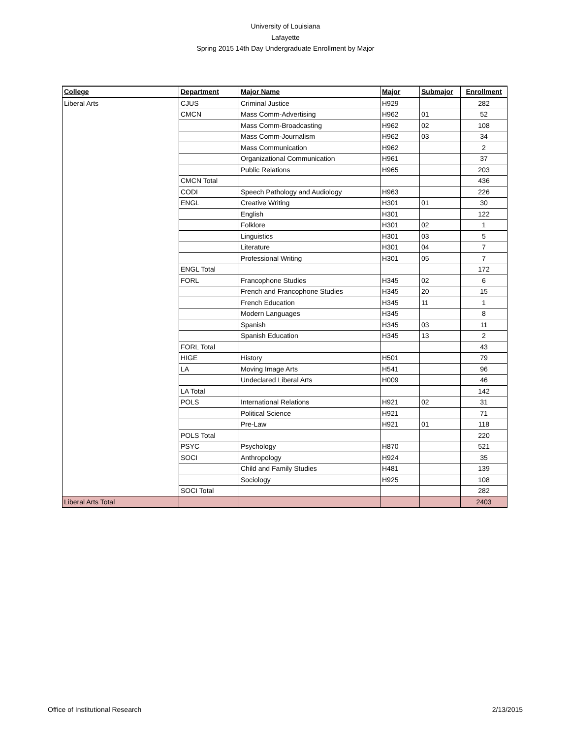University of Louisiana
Lafayette
Spring 2015 14th Day Undergraduate Enrollment by Major
| College | Department | Major Name | Major | Submajor | Enrollment |
| --- | --- | --- | --- | --- | --- |
| Liberal Arts | CJUS | Criminal Justice | H929 | | 282 |
| | CMCN | Mass Comm-Advertising | H962 | 01 | 52 |
| | | Mass Comm-Broadcasting | H962 | 02 | 108 |
| | | Mass Comm-Journalism | H962 | 03 | 34 |
| | | Mass Communication | H962 | | 2 |
| | | Organizational Communication | H961 | | 37 |
| | | Public Relations | H965 | | 203 |
| | CMCN Total | | | | 436 |
| | CODI | Speech Pathology and Audiology | H963 | | 226 |
| | ENGL | Creative Writing | H301 | 01 | 30 |
| | | English | H301 | | 122 |
| | | Folklore | H301 | 02 | 1 |
| | | Linguistics | H301 | 03 | 5 |
| | | Literature | H301 | 04 | 7 |
| | | Professional Writing | H301 | 05 | 7 |
| | ENGL Total | | | | 172 |
| | FORL | Francophone Studies | H345 | 02 | 6 |
| | | French and Francophone Studies | H345 | 20 | 15 |
| | | French Education | H345 | 11 | 1 |
| | | Modern Languages | H345 | | 8 |
| | | Spanish | H345 | 03 | 11 |
| | | Spanish Education | H345 | 13 | 2 |
| | FORL Total | | | | 43 |
| | HIGE | History | H501 | | 79 |
| | LA | Moving Image Arts | H541 | | 96 |
| | | Undeclared Liberal Arts | H009 | | 46 |
| | LA Total | | | | 142 |
| | POLS | International Relations | H921 | 02 | 31 |
| | | Political Science | H921 | | 71 |
| | | Pre-Law | H921 | 01 | 118 |
| | POLS Total | | | | 220 |
| | PSYC | Psychology | H870 | | 521 |
| | SOCI | Anthropology | H924 | | 35 |
| | | Child and Family Studies | H481 | | 139 |
| | | Sociology | H925 | | 108 |
| | SOCI Total | | | | 282 |
| Liberal Arts Total | | | | | 2403 |
Office of Institutional Research 2/13/2015